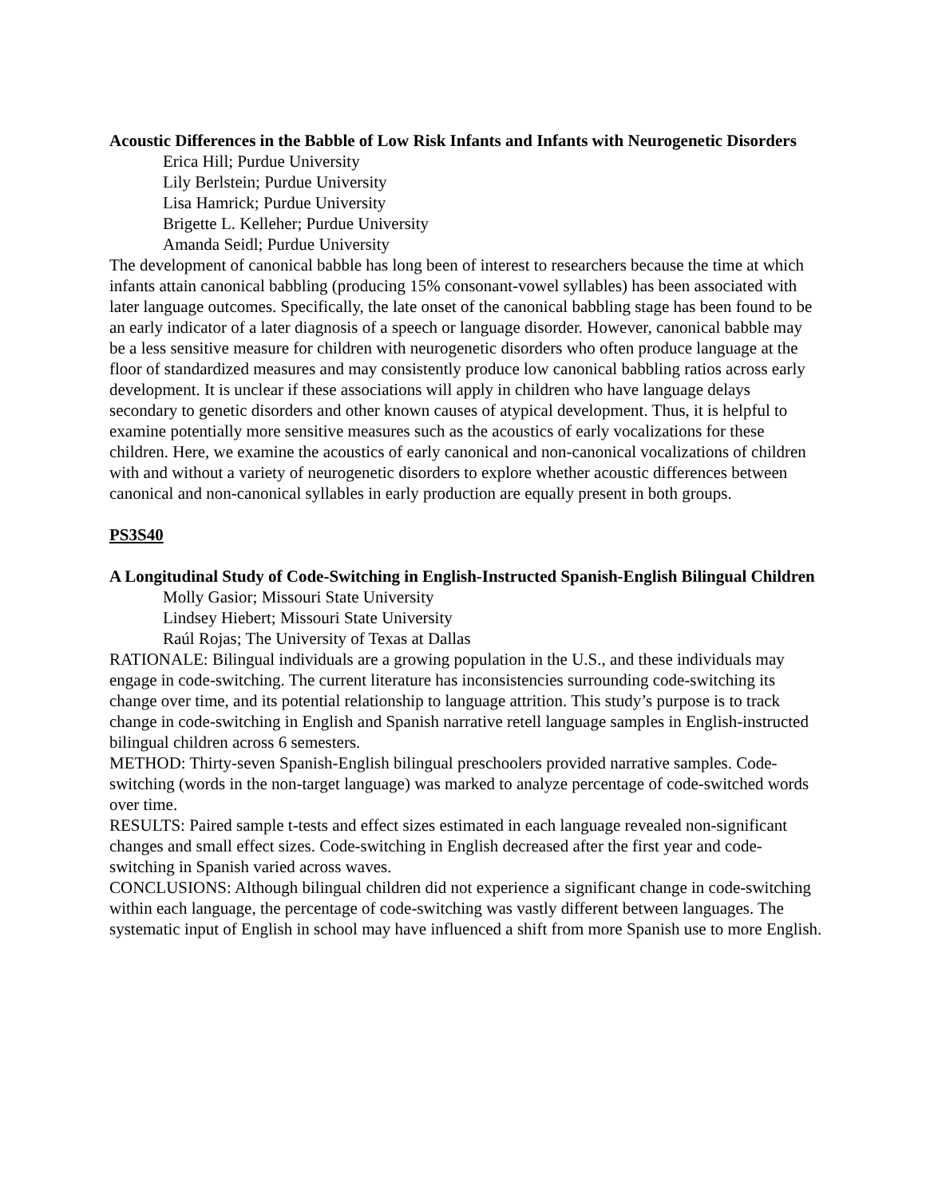Acoustic Differences in the Babble of Low Risk Infants and Infants with Neurogenetic Disorders
Erica Hill; Purdue University
Lily Berlstein; Purdue University
Lisa Hamrick; Purdue University
Brigette L. Kelleher; Purdue University
Amanda Seidl; Purdue University
The development of canonical babble has long been of interest to researchers because the time at which infants attain canonical babbling (producing 15% consonant-vowel syllables) has been associated with later language outcomes. Specifically, the late onset of the canonical babbling stage has been found to be an early indicator of a later diagnosis of a speech or language disorder. However, canonical babble may be a less sensitive measure for children with neurogenetic disorders who often produce language at the floor of standardized measures and may consistently produce low canonical babbling ratios across early development. It is unclear if these associations will apply in children who have language delays secondary to genetic disorders and other known causes of atypical development. Thus, it is helpful to examine potentially more sensitive measures such as the acoustics of early vocalizations for these children. Here, we examine the acoustics of early canonical and non-canonical vocalizations of children with and without a variety of neurogenetic disorders to explore whether acoustic differences between canonical and non-canonical syllables in early production are equally present in both groups.
PS3S40
A Longitudinal Study of Code-Switching in English-Instructed Spanish-English Bilingual Children
Molly Gasior; Missouri State University
Lindsey Hiebert; Missouri State University
Raúl Rojas; The University of Texas at Dallas
RATIONALE: Bilingual individuals are a growing population in the U.S., and these individuals may engage in code-switching. The current literature has inconsistencies surrounding code-switching its change over time, and its potential relationship to language attrition. This study’s purpose is to track change in code-switching in English and Spanish narrative retell language samples in English-instructed bilingual children across 6 semesters.
METHOD: Thirty-seven Spanish-English bilingual preschoolers provided narrative samples. Code-switching (words in the non-target language) was marked to analyze percentage of code-switched words over time.
RESULTS: Paired sample t-tests and effect sizes estimated in each language revealed non-significant changes and small effect sizes. Code-switching in English decreased after the first year and code-switching in Spanish varied across waves.
CONCLUSIONS: Although bilingual children did not experience a significant change in code-switching within each language, the percentage of code-switching was vastly different between languages. The systematic input of English in school may have influenced a shift from more Spanish use to more English.